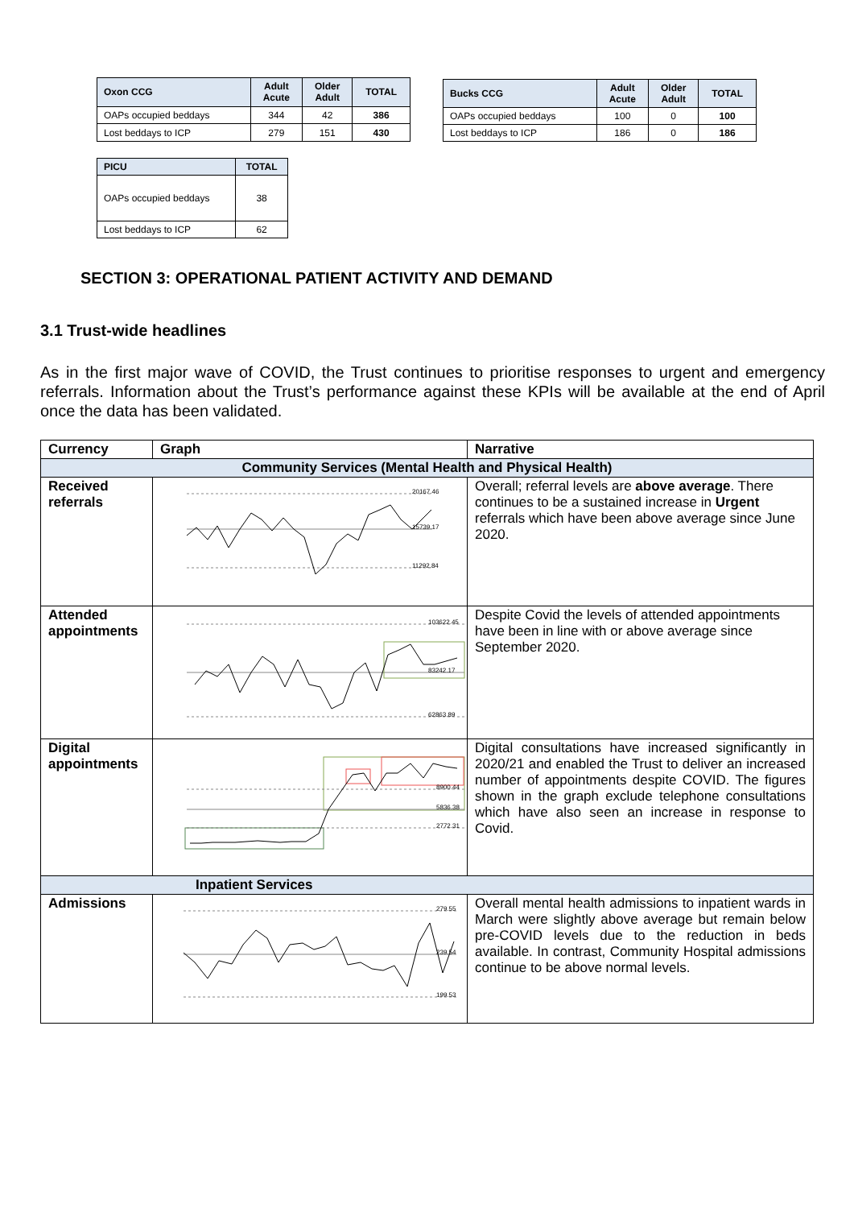| Oxon CCG | Adult Acute | Older Adult | TOTAL |
| --- | --- | --- | --- |
| OAPs occupied beddays | 344 | 42 | 386 |
| Lost beddays to ICP | 279 | 151 | 430 |
| Bucks CCG | Adult Acute | Older Adult | TOTAL |
| --- | --- | --- | --- |
| OAPs occupied beddays | 100 | 0 | 100 |
| Lost beddays to ICP | 186 | 0 | 186 |
| PICU | TOTAL |
| --- | --- |
| OAPs occupied beddays | 38 |
| Lost beddays to ICP | 62 |
SECTION 3: OPERATIONAL PATIENT ACTIVITY AND DEMAND
3.1 Trust-wide headlines
As in the first major wave of COVID, the Trust continues to prioritise responses to urgent and emergency referrals. Information about the Trust’s performance against these KPIs will be available at the end of April once the data has been validated.
| Currency | Graph | Narrative |
| --- | --- | --- |
| Community Services (Mental Health and Physical Health) | | |
| Received referrals | 20167.46 15739.17 11292.84 | Overall; referral levels are above average . There continues to be a sustained increase in Urgent referrals which have been above average since June 2020. |
| Attended appointments | 103622.45 83242.17 62863.89 | Despite Covid the levels of attended appointments have been in line with or above average since September 2020. |
| Digital appointments | 8900.44 5836.38 2772.31 | Digital consultations have increased significantly in 2020/21 and enabled the Trust to deliver an increased number of appointments despite COVID. The figures shown in the graph exclude telephone consultations which have also seen an increase in response to Covid. |
| Inpatient Services | | |
| Admissions | 279.55 239.54 199.53 | Overall mental health admissions to inpatient wards in March were slightly above average but remain below pre-COVID levels due to the reduction in beds available. In contrast, Community Hospital admissions continue to be above normal levels. |